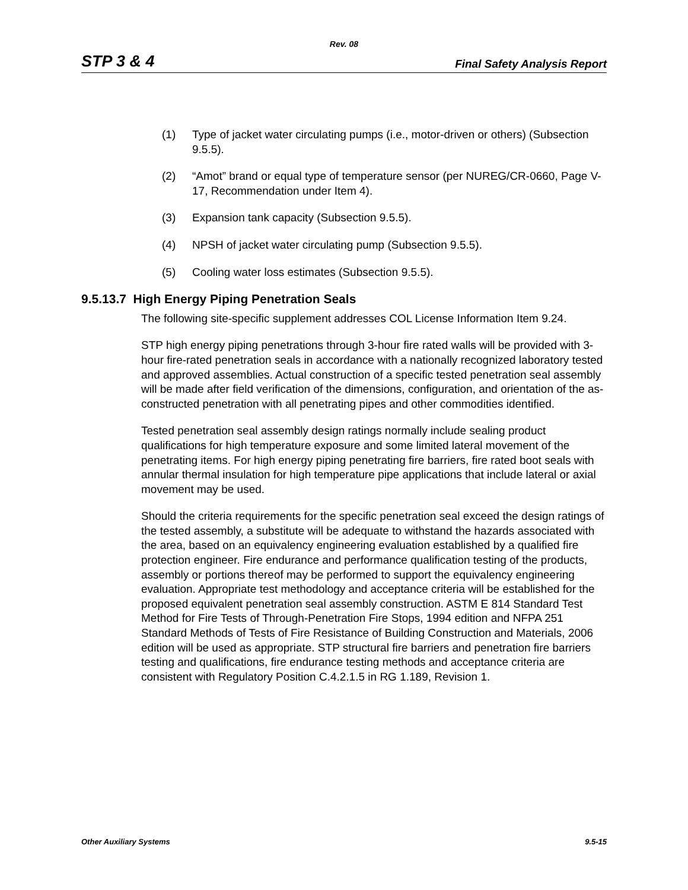Rev. 08
STP 3 & 4 Final Safety Analysis Report
(1) Type of jacket water circulating pumps (i.e., motor-driven or others) (Subsection 9.5.5).
(2) “Amot” brand or equal type of temperature sensor (per NUREG/CR-0660, Page V-17, Recommendation under Item 4).
(3) Expansion tank capacity (Subsection 9.5.5).
(4) NPSH of jacket water circulating pump (Subsection 9.5.5).
(5) Cooling water loss estimates (Subsection 9.5.5).
9.5.13.7 High Energy Piping Penetration Seals
The following site-specific supplement addresses COL License Information Item 9.24.
STP high energy piping penetrations through 3-hour fire rated walls will be provided with 3-hour fire-rated penetration seals in accordance with a nationally recognized laboratory tested and approved assemblies. Actual construction of a specific tested penetration seal assembly will be made after field verification of the dimensions, configuration, and orientation of the as-constructed penetration with all penetrating pipes and other commodities identified.
Tested penetration seal assembly design ratings normally include sealing product qualifications for high temperature exposure and some limited lateral movement of the penetrating items. For high energy piping penetrating fire barriers, fire rated boot seals with annular thermal insulation for high temperature pipe applications that include lateral or axial movement may be used.
Should the criteria requirements for the specific penetration seal exceed the design ratings of the tested assembly, a substitute will be adequate to withstand the hazards associated with the area, based on an equivalency engineering evaluation established by a qualified fire protection engineer. Fire endurance and performance qualification testing of the products, assembly or portions thereof may be performed to support the equivalency engineering evaluation. Appropriate test methodology and acceptance criteria will be established for the proposed equivalent penetration seal assembly construction. ASTM E 814 Standard Test Method for Fire Tests of Through-Penetration Fire Stops, 1994 edition and NFPA 251 Standard Methods of Tests of Fire Resistance of Building Construction and Materials, 2006 edition will be used as appropriate. STP structural fire barriers and penetration fire barriers testing and qualifications, fire endurance testing methods and acceptance criteria are consistent with Regulatory Position C.4.2.1.5 in RG 1.189, Revision 1.
Other Auxiliary Systems 9.5-15